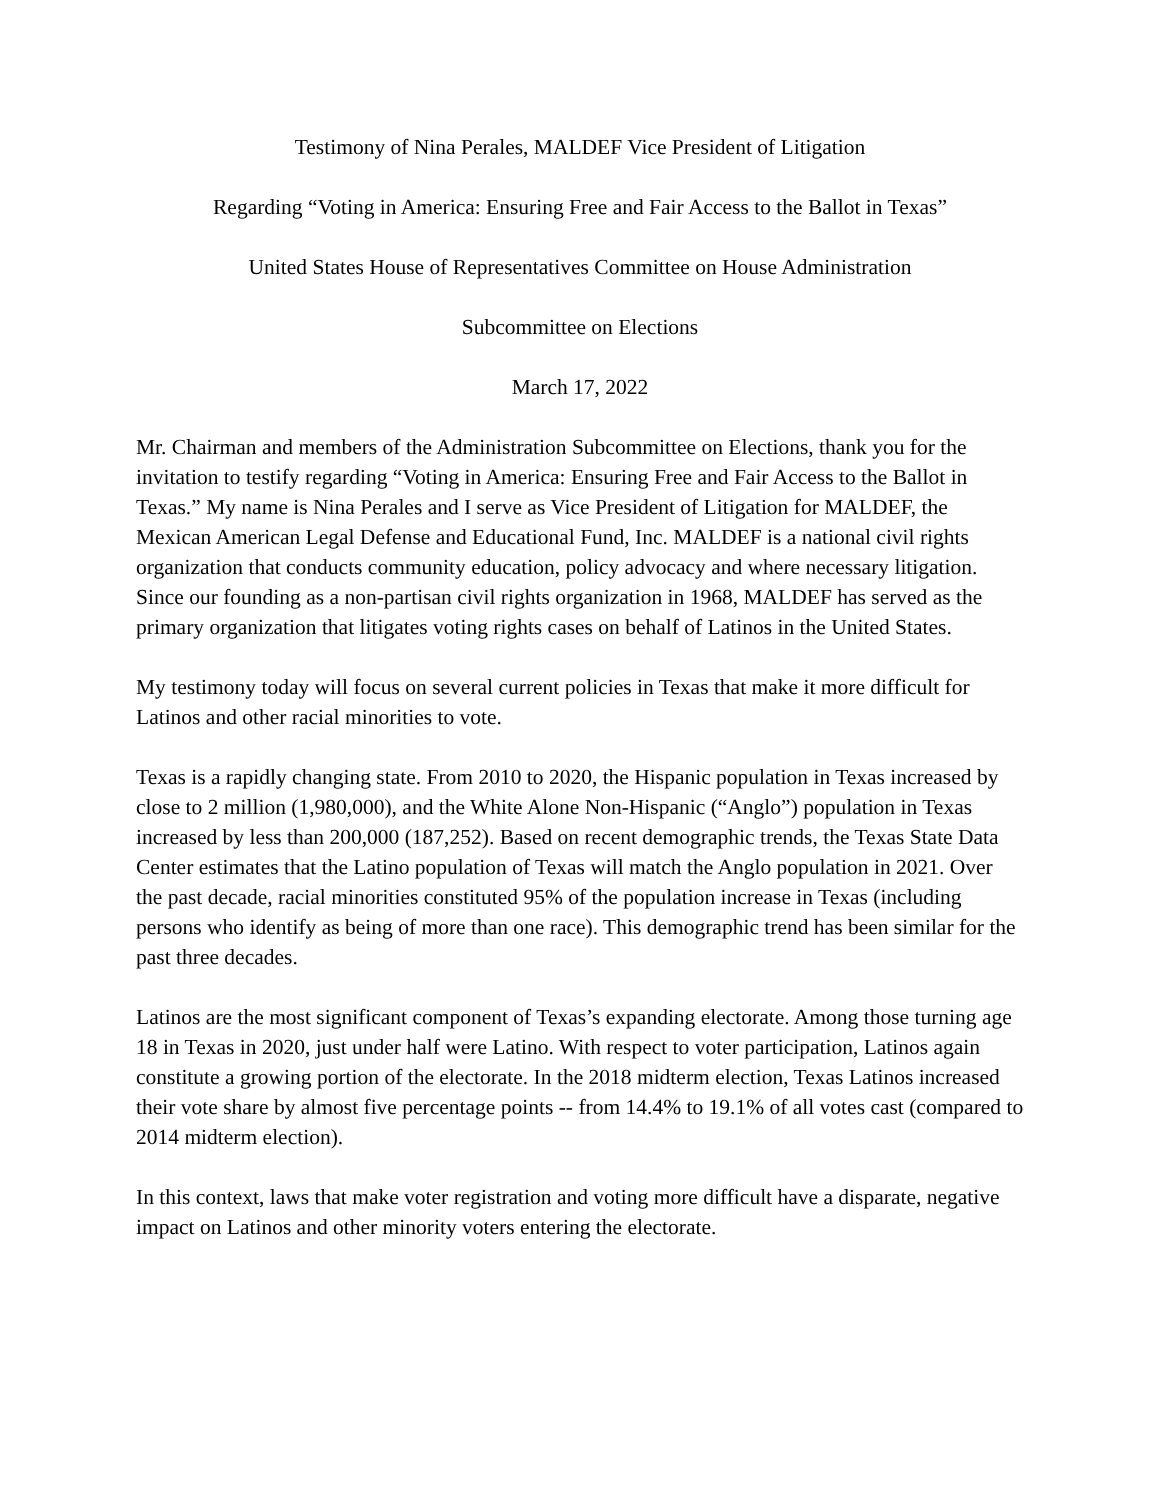Testimony of Nina Perales, MALDEF Vice President of Litigation
Regarding “Voting in America: Ensuring Free and Fair Access to the Ballot in Texas”
United States House of Representatives Committee on House Administration
Subcommittee on Elections
March 17, 2022
Mr. Chairman and members of the Administration Subcommittee on Elections, thank you for the invitation to testify regarding “Voting in America: Ensuring Free and Fair Access to the Ballot in Texas.” My name is Nina Perales and I serve as Vice President of Litigation for MALDEF, the Mexican American Legal Defense and Educational Fund, Inc. MALDEF is a national civil rights organization that conducts community education, policy advocacy and where necessary litigation. Since our founding as a non-partisan civil rights organization in 1968, MALDEF has served as the primary organization that litigates voting rights cases on behalf of Latinos in the United States.
My testimony today will focus on several current policies in Texas that make it more difficult for Latinos and other racial minorities to vote.
Texas is a rapidly changing state. From 2010 to 2020, the Hispanic population in Texas increased by close to 2 million (1,980,000), and the White Alone Non-Hispanic (“Anglo”) population in Texas increased by less than 200,000 (187,252). Based on recent demographic trends, the Texas State Data Center estimates that the Latino population of Texas will match the Anglo population in 2021. Over the past decade, racial minorities constituted 95% of the population increase in Texas (including persons who identify as being of more than one race). This demographic trend has been similar for the past three decades.
Latinos are the most significant component of Texas’s expanding electorate. Among those turning age 18 in Texas in 2020, just under half were Latino. With respect to voter participation, Latinos again constitute a growing portion of the electorate. In the 2018 midterm election, Texas Latinos increased their vote share by almost five percentage points -- from 14.4% to 19.1% of all votes cast (compared to 2014 midterm election).
In this context, laws that make voter registration and voting more difficult have a disparate, negative impact on Latinos and other minority voters entering the electorate.